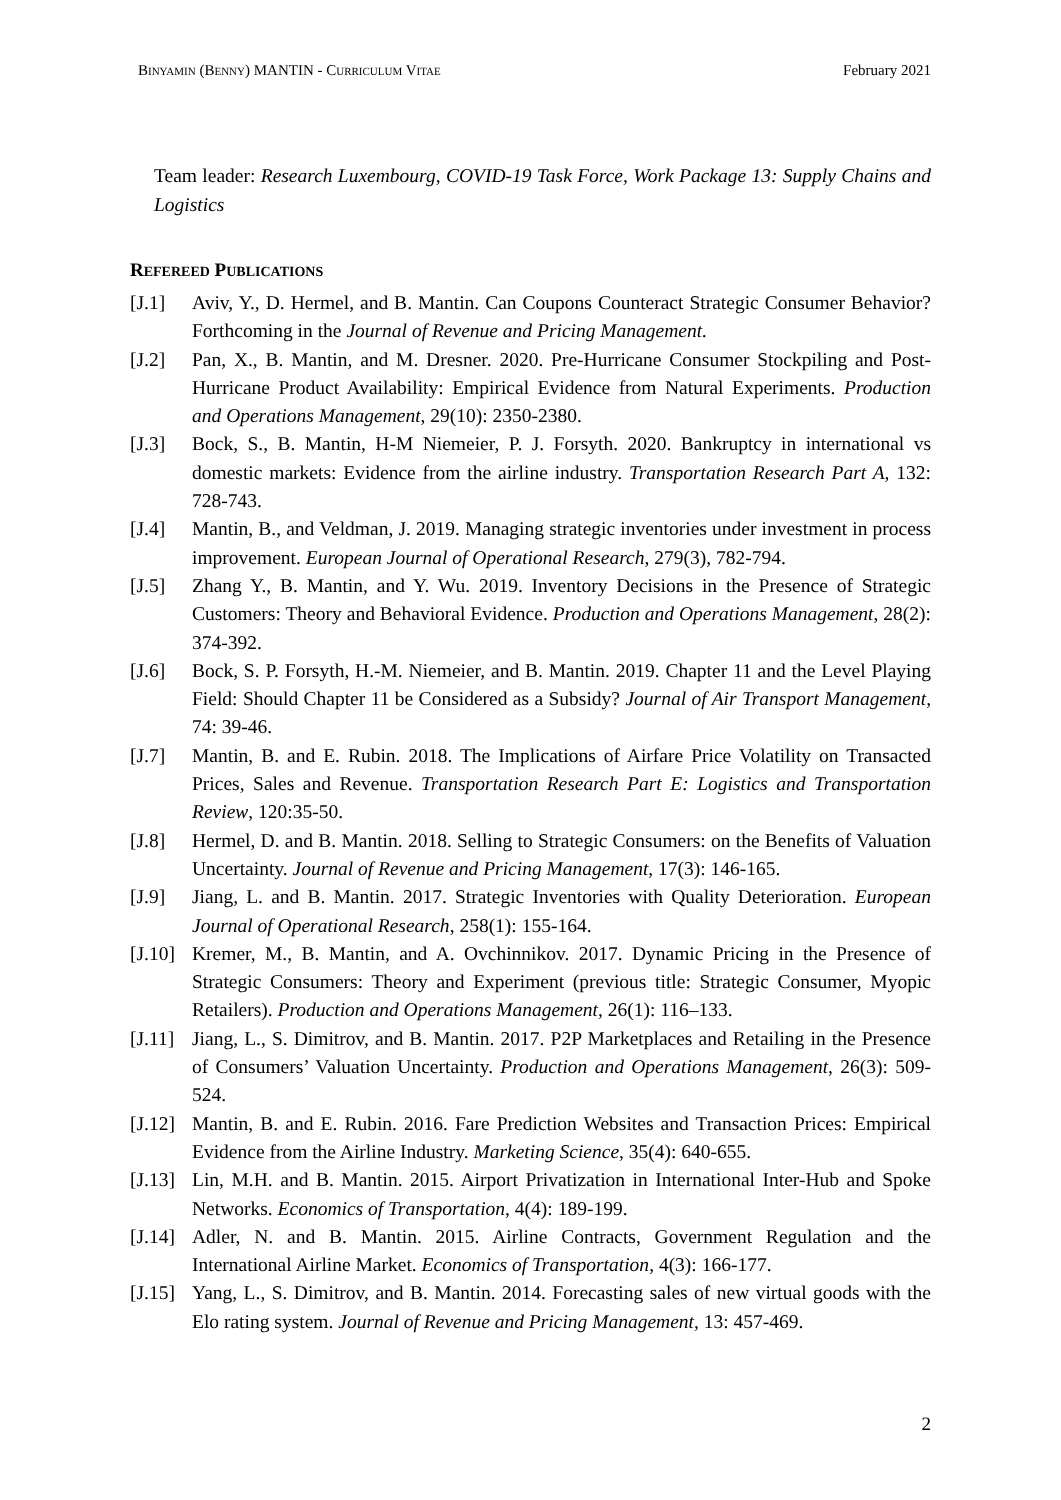BINYAMIN (BENNY) MANTIN - CURRICULUM VITAE February 2021
Team leader: Research Luxembourg, COVID-19 Task Force, Work Package 13: Supply Chains and Logistics
REFEREED PUBLICATIONS
[J.1] Aviv, Y., D. Hermel, and B. Mantin. Can Coupons Counteract Strategic Consumer Behavior? Forthcoming in the Journal of Revenue and Pricing Management.
[J.2] Pan, X., B. Mantin, and M. Dresner. 2020. Pre-Hurricane Consumer Stockpiling and Post-Hurricane Product Availability: Empirical Evidence from Natural Experiments. Production and Operations Management, 29(10): 2350-2380.
[J.3] Bock, S., B. Mantin, H-M Niemeier, P. J. Forsyth. 2020. Bankruptcy in international vs domestic markets: Evidence from the airline industry. Transportation Research Part A, 132: 728-743.
[J.4] Mantin, B., and Veldman, J. 2019. Managing strategic inventories under investment in process improvement. European Journal of Operational Research, 279(3), 782-794.
[J.5] Zhang Y., B. Mantin, and Y. Wu. 2019. Inventory Decisions in the Presence of Strategic Customers: Theory and Behavioral Evidence. Production and Operations Management, 28(2): 374-392.
[J.6] Bock, S. P. Forsyth, H.-M. Niemeier, and B. Mantin. 2019. Chapter 11 and the Level Playing Field: Should Chapter 11 be Considered as a Subsidy? Journal of Air Transport Management, 74: 39-46.
[J.7] Mantin, B. and E. Rubin. 2018. The Implications of Airfare Price Volatility on Transacted Prices, Sales and Revenue. Transportation Research Part E: Logistics and Transportation Review, 120:35-50.
[J.8] Hermel, D. and B. Mantin. 2018. Selling to Strategic Consumers: on the Benefits of Valuation Uncertainty. Journal of Revenue and Pricing Management, 17(3): 146-165.
[J.9] Jiang, L. and B. Mantin. 2017. Strategic Inventories with Quality Deterioration. European Journal of Operational Research, 258(1): 155-164.
[J.10] Kremer, M., B. Mantin, and A. Ovchinnikov. 2017. Dynamic Pricing in the Presence of Strategic Consumers: Theory and Experiment (previous title: Strategic Consumer, Myopic Retailers). Production and Operations Management, 26(1): 116–133.
[J.11] Jiang, L., S. Dimitrov, and B. Mantin. 2017. P2P Marketplaces and Retailing in the Presence of Consumers’ Valuation Uncertainty. Production and Operations Management, 26(3): 509-524.
[J.12] Mantin, B. and E. Rubin. 2016. Fare Prediction Websites and Transaction Prices: Empirical Evidence from the Airline Industry. Marketing Science, 35(4): 640-655.
[J.13] Lin, M.H. and B. Mantin. 2015. Airport Privatization in International Inter-Hub and Spoke Networks. Economics of Transportation, 4(4): 189-199.
[J.14] Adler, N. and B. Mantin. 2015. Airline Contracts, Government Regulation and the International Airline Market. Economics of Transportation, 4(3): 166-177.
[J.15] Yang, L., S. Dimitrov, and B. Mantin. 2014. Forecasting sales of new virtual goods with the Elo rating system. Journal of Revenue and Pricing Management, 13: 457-469.
2